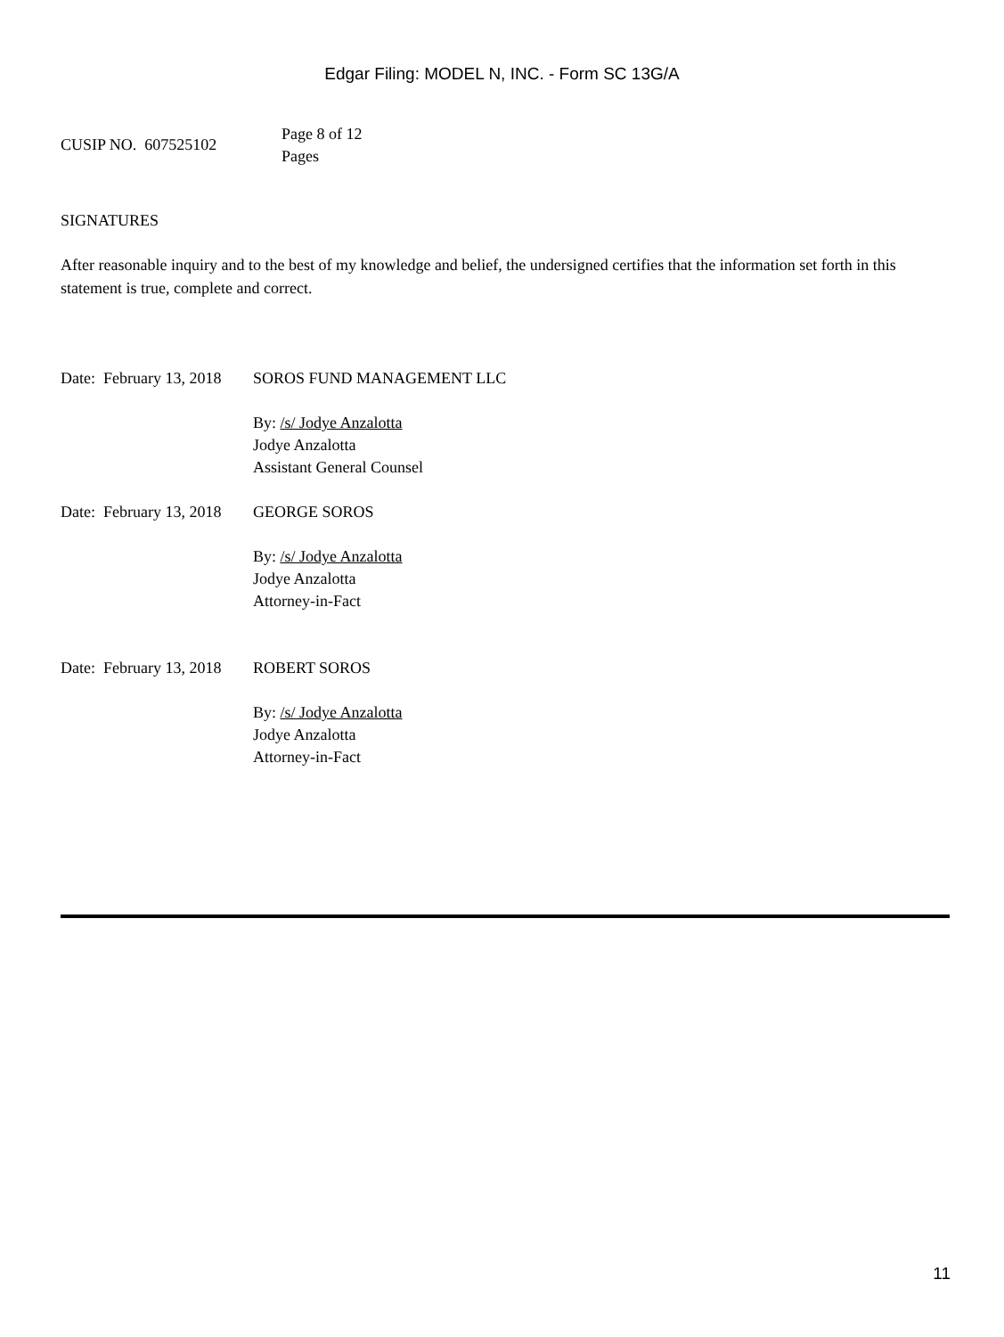Edgar Filing: MODEL N, INC. - Form SC 13G/A
| CUSIP NO. 607525102 | Page 8 of 12 Pages |
SIGNATURES
After reasonable inquiry and to the best of my knowledge and belief, the undersigned certifies that the information set forth in this statement is true, complete and correct.
| Date: February 13, 2018 | SOROS FUND MANAGEMENT LLC |
| | By: /s/ Jodye Anzalotta Jodye Anzalotta Assistant General Counsel |
| Date: February 13, 2018 | GEORGE SOROS |
| | By: /s/ Jodye Anzalotta Jodye Anzalotta Attorney-in-Fact |
| Date: February 13, 2018 | ROBERT SOROS |
| | By: /s/ Jodye Anzalotta Jodye Anzalotta Attorney-in-Fact |
11